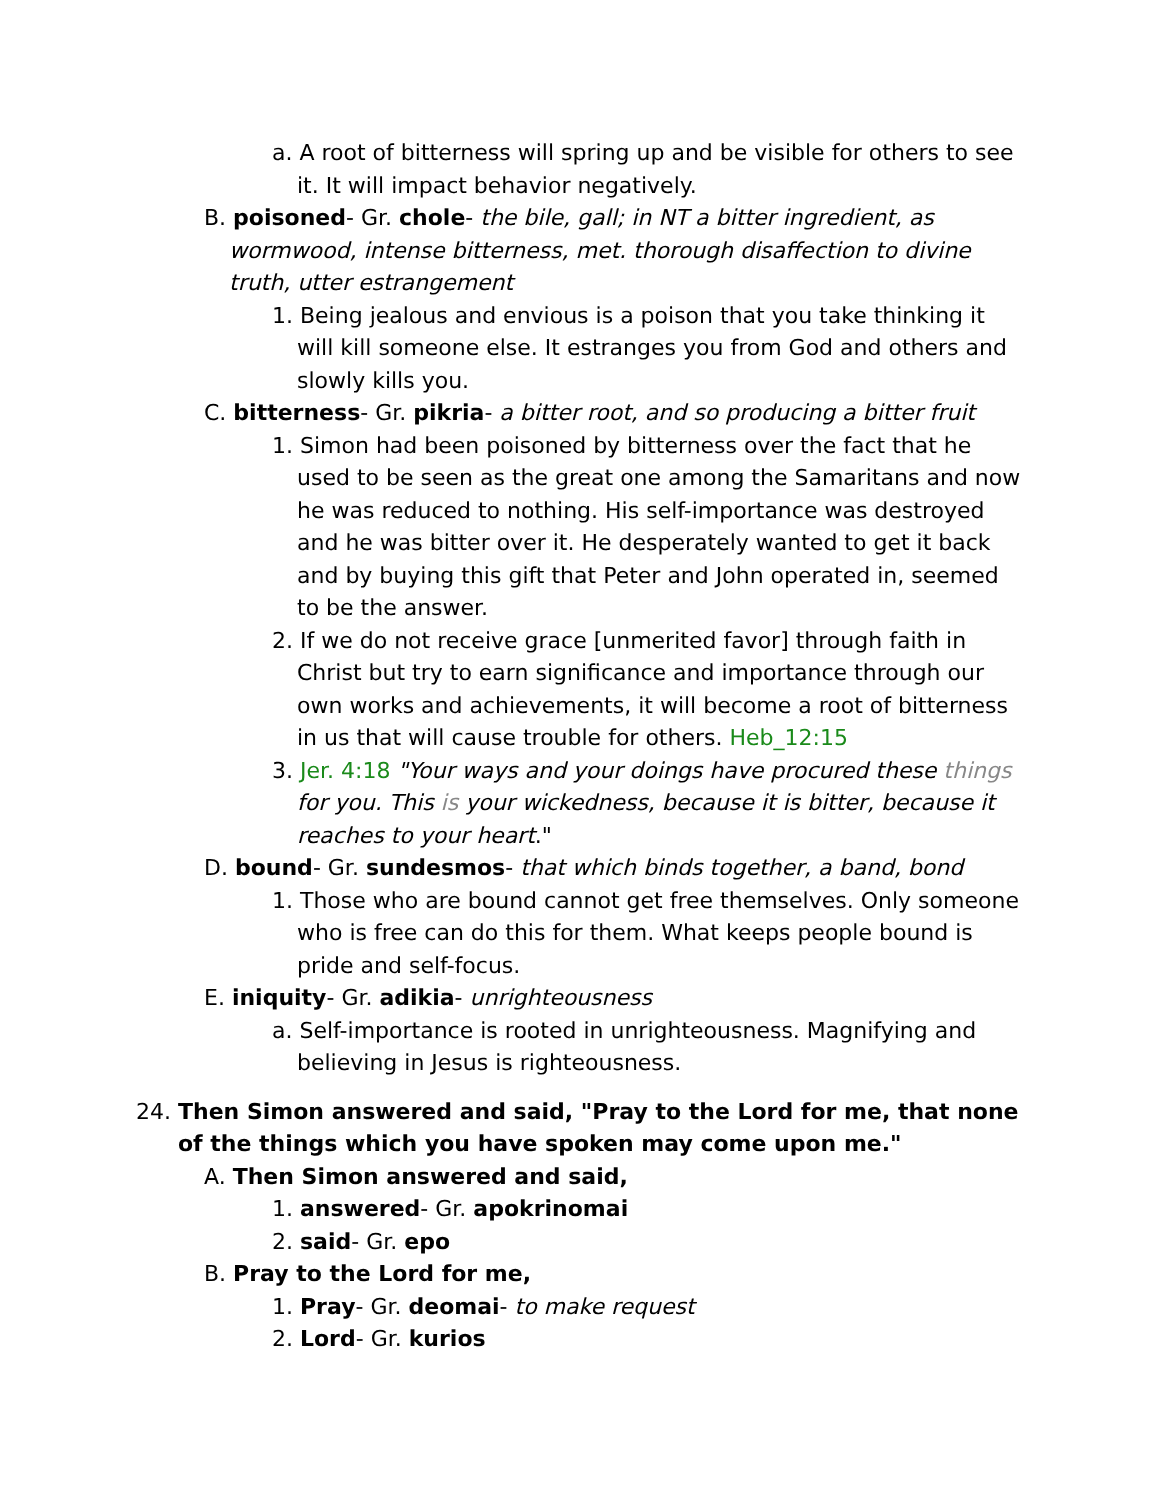a. A root of bitterness will spring up and be visible for others to see it. It will impact behavior negatively.
B. poisoned- Gr. chole- the bile, gall; in NT a bitter ingredient, as wormwood, intense bitterness, met. thorough disaffection to divine truth, utter estrangement
1. Being jealous and envious is a poison that you take thinking it will kill someone else. It estranges you from God and others and slowly kills you.
C. bitterness- Gr. pikria- a bitter root, and so producing a bitter fruit
1. Simon had been poisoned by bitterness over the fact that he used to be seen as the great one among the Samaritans and now he was reduced to nothing. His self-importance was destroyed and he was bitter over it. He desperately wanted to get it back and by buying this gift that Peter and John operated in, seemed to be the answer.
2. If we do not receive grace [unmerited favor] through faith in Christ but try to earn significance and importance through our own works and achievements, it will become a root of bitterness in us that will cause trouble for others. Heb_12:15
3. Jer. 4:18 "Your ways and your doings have procured these things for you. This is your wickedness, because it is bitter, because it reaches to your heart."
D. bound- Gr. sundesmos- that which binds together, a band, bond
1. Those who are bound cannot get free themselves. Only someone who is free can do this for them. What keeps people bound is pride and self-focus.
E. iniquity- Gr. adikia- unrighteousness
a. Self-importance is rooted in unrighteousness. Magnifying and believing in Jesus is righteousness.
24. Then Simon answered and said, "Pray to the Lord for me, that none of the things which you have spoken may come upon me."
A. Then Simon answered and said,
1. answered- Gr. apokrinomai
2. said- Gr. epo
B. Pray to the Lord for me,
1. Pray- Gr. deomai- to make request
2. Lord- Gr. kurios